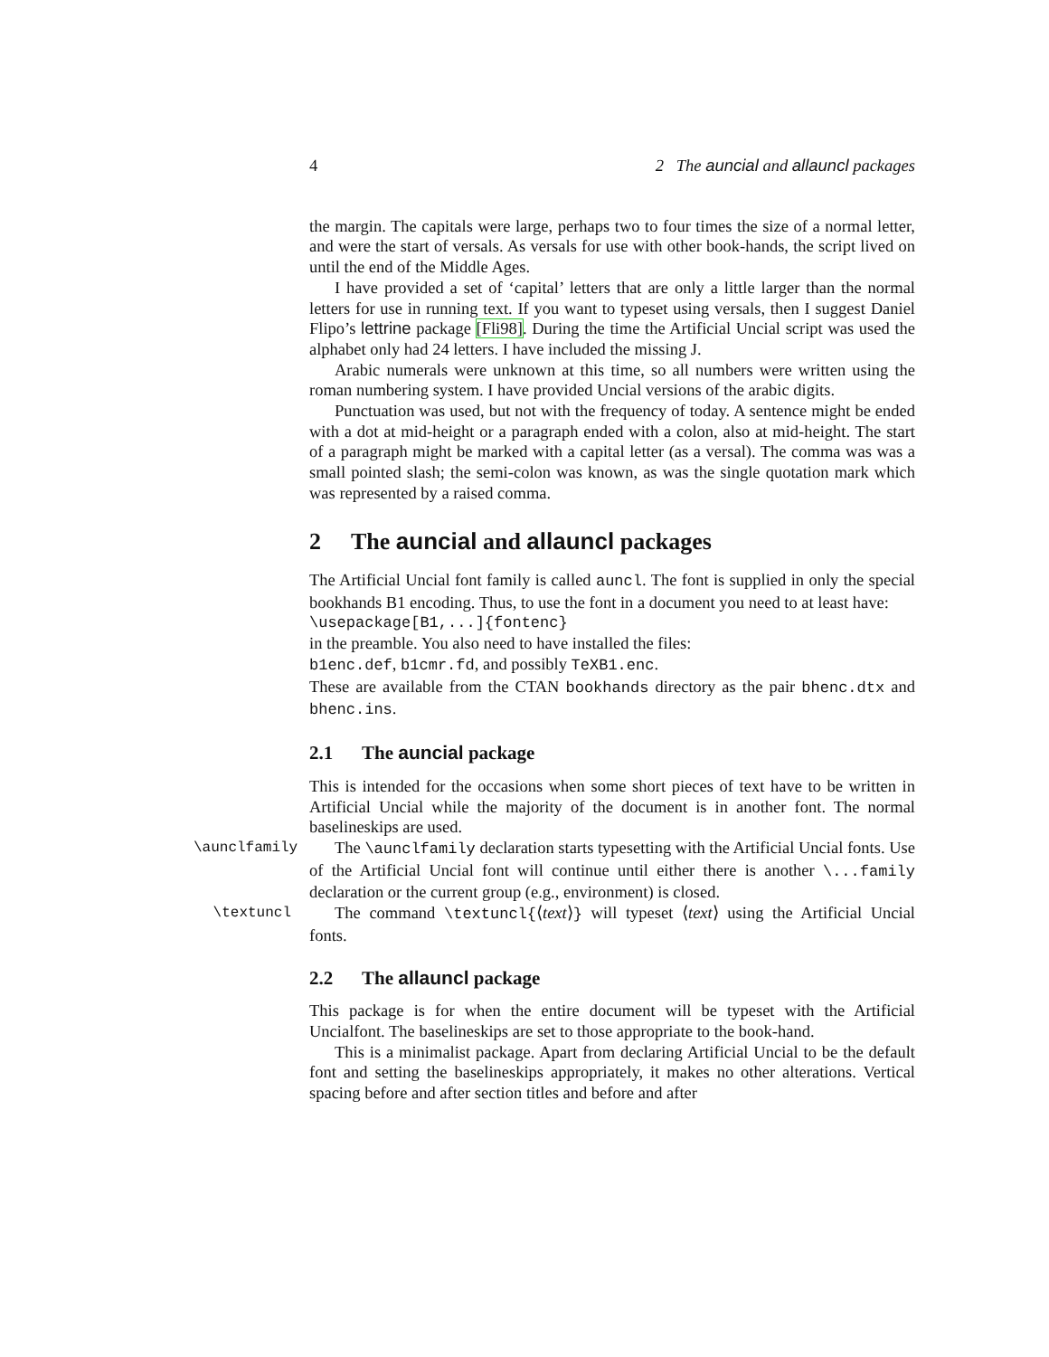4 2 The auncial and allauncl packages
the margin. The capitals were large, perhaps two to four times the size of a normal letter, and were the start of versals. As versals for use with other book-hands, the script lived on until the end of the Middle Ages.
I have provided a set of ‘capital’ letters that are only a little larger than the normal letters for use in running text. If you want to typeset using versals, then I suggest Daniel Flipo’s lettrine package [Fli98]. During the time the Artificial Uncial script was used the alphabet only had 24 letters. I have included the missing J.
Arabic numerals were unknown at this time, so all numbers were written using the roman numbering system. I have provided Uncial versions of the arabic digits.
Punctuation was used, but not with the frequency of today. A sentence might be ended with a dot at mid-height or a paragraph ended with a colon, also at mid-height. The start of a paragraph might be marked with a capital letter (as a versal). The comma was was a small pointed slash; the semi-colon was known, as was the single quotation mark which was represented by a raised comma.
2 The auncial and allauncl packages
The Artificial Uncial font family is called auncl. The font is supplied in only the special bookhands B1 encoding. Thus, to use the font in a document you need to at least have:
\usepackage[B1,...]{fontenc}
in the preamble. You also need to have installed the files:
b1enc.def, b1cmr.fd, and possibly TeXB1.enc.
These are available from the CTAN bookhands directory as the pair bhenc.dtx and bhenc.ins.
2.1 The auncial package
This is intended for the occasions when some short pieces of text have to be written in Artificial Uncial while the majority of the document is in another font. The normal baselineskips are used.
\aunclfamily The \aunclfamily declaration starts typesetting with the Artificial Uncial fonts. Use of the Artificial Uncial font will continue until either there is another \...family declaration or the current group (e.g., environment) is closed.
\textuncl The command \textuncl{⟨text⟩} will typeset ⟨text⟩ using the Artificial Uncial fonts.
2.2 The allauncl package
This package is for when the entire document will be typeset with the Artificial Uncialfont. The baselineskips are set to those appropriate to the book-hand.
This is a minimalist package. Apart from declaring Artificial Uncial to be the default font and setting the baselineskips appropriately, it makes no other alterations. Vertical spacing before and after section titles and before and after